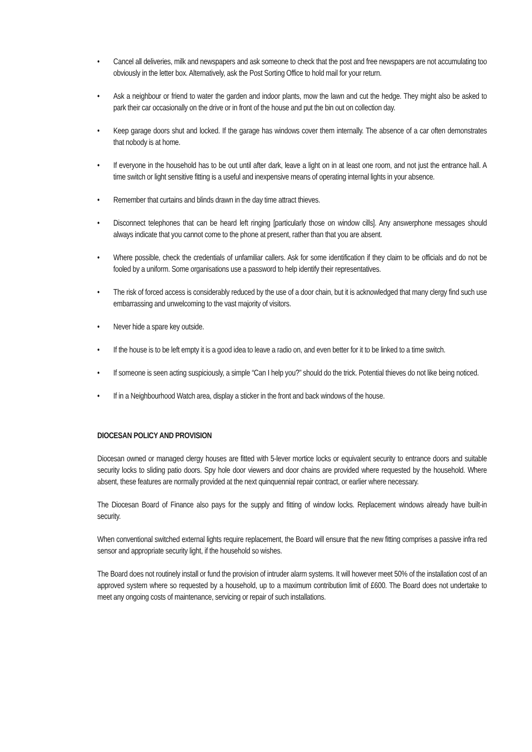• Cancel all deliveries, milk and newspapers and ask someone to check that the post and free newspapers are not accumulating too obviously in the letter box. Alternatively, ask the Post Sorting Office to hold mail for your return.
• Ask a neighbour or friend to water the garden and indoor plants, mow the lawn and cut the hedge. They might also be asked to park their car occasionally on the drive or in front of the house and put the bin out on collection day.
• Keep garage doors shut and locked. If the garage has windows cover them internally. The absence of a car often demonstrates that nobody is at home.
• If everyone in the household has to be out until after dark, leave a light on in at least one room, and not just the entrance hall. A time switch or light sensitive fitting is a useful and inexpensive means of operating internal lights in your absence.
• Remember that curtains and blinds drawn in the day time attract thieves.
• Disconnect telephones that can be heard left ringing [particularly those on window cills]. Any answerphone messages should always indicate that you cannot come to the phone at present, rather than that you are absent.
• Where possible, check the credentials of unfamiliar callers. Ask for some identification if they claim to be officials and do not be fooled by a uniform. Some organisations use a password to help identify their representatives.
• The risk of forced access is considerably reduced by the use of a door chain, but it is acknowledged that many clergy find such use embarrassing and unwelcoming to the vast majority of visitors.
• Never hide a spare key outside.
• If the house is to be left empty it is a good idea to leave a radio on, and even better for it to be linked to a time switch.
• If someone is seen acting suspiciously, a simple “Can I help you?” should do the trick. Potential thieves do not like being noticed.
• If in a Neighbourhood Watch area, display a sticker in the front and back windows of the house.
DIOCESAN POLICY AND PROVISION
Diocesan owned or managed clergy houses are fitted with 5-lever mortice locks or equivalent security to entrance doors and suitable security locks to sliding patio doors. Spy hole door viewers and door chains are provided where requested by the household. Where absent, these features are normally provided at the next quinquennial repair contract, or earlier where necessary.
The Diocesan Board of Finance also pays for the supply and fitting of window locks. Replacement windows already have built-in security.
When conventional switched external lights require replacement, the Board will ensure that the new fitting comprises a passive infra red sensor and appropriate security light, if the household so wishes.
The Board does not routinely install or fund the provision of intruder alarm systems. It will however meet 50% of the installation cost of an approved system where so requested by a household, up to a maximum contribution limit of £600. The Board does not undertake to meet any ongoing costs of maintenance, servicing or repair of such installations.